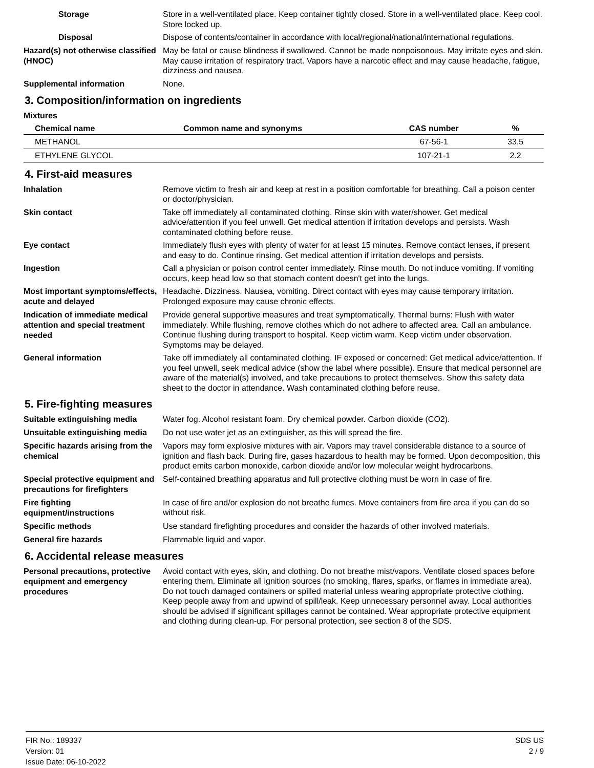Storage
Store in a well-ventilated place. Keep container tightly closed. Store in a well-ventilated place. Keep cool. Store locked up.
Disposal
Dispose of contents/container in accordance with local/regional/national/international regulations.
Hazard(s) not otherwise classified (HNOC)
May be fatal or cause blindness if swallowed. Cannot be made nonpoisonous. May irritate eyes and skin. May cause irritation of respiratory tract. Vapors have a narcotic effect and may cause headache, fatigue, dizziness and nausea.
Supplemental information
None.
3. Composition/information on ingredients
Mixtures
| Chemical name | Common name and synonyms | CAS number | % |
| --- | --- | --- | --- |
| METHANOL | | 67-56-1 | 33.5 |
| ETHYLENE GLYCOL | | 107-21-1 | 2.2 |
4. First-aid measures
Inhalation
Remove victim to fresh air and keep at rest in a position comfortable for breathing. Call a poison center or doctor/physician.
Skin contact
Take off immediately all contaminated clothing. Rinse skin with water/shower. Get medical advice/attention if you feel unwell. Get medical attention if irritation develops and persists. Wash contaminated clothing before reuse.
Eye contact
Immediately flush eyes with plenty of water for at least 15 minutes. Remove contact lenses, if present and easy to do. Continue rinsing. Get medical attention if irritation develops and persists.
Ingestion
Call a physician or poison control center immediately. Rinse mouth. Do not induce vomiting. If vomiting occurs, keep head low so that stomach content doesn't get into the lungs.
Most important symptoms/effects, acute and delayed
Headache. Dizziness. Nausea, vomiting. Direct contact with eyes may cause temporary irritation. Prolonged exposure may cause chronic effects.
Indication of immediate medical attention and special treatment needed
Provide general supportive measures and treat symptomatically. Thermal burns: Flush with water immediately. While flushing, remove clothes which do not adhere to affected area. Call an ambulance. Continue flushing during transport to hospital. Keep victim warm. Keep victim under observation. Symptoms may be delayed.
General information
Take off immediately all contaminated clothing. IF exposed or concerned: Get medical advice/attention. If you feel unwell, seek medical advice (show the label where possible). Ensure that medical personnel are aware of the material(s) involved, and take precautions to protect themselves. Show this safety data sheet to the doctor in attendance. Wash contaminated clothing before reuse.
5. Fire-fighting measures
Suitable extinguishing media
Water fog. Alcohol resistant foam. Dry chemical powder. Carbon dioxide (CO2).
Unsuitable extinguishing media
Do not use water jet as an extinguisher, as this will spread the fire.
Specific hazards arising from the chemical
Vapors may form explosive mixtures with air. Vapors may travel considerable distance to a source of ignition and flash back. During fire, gases hazardous to health may be formed. Upon decomposition, this product emits carbon monoxide, carbon dioxide and/or low molecular weight hydrocarbons.
Special protective equipment and precautions for firefighters
Self-contained breathing apparatus and full protective clothing must be worn in case of fire.
Fire fighting equipment/instructions
In case of fire and/or explosion do not breathe fumes. Move containers from fire area if you can do so without risk.
Specific methods
Use standard firefighting procedures and consider the hazards of other involved materials.
General fire hazards
Flammable liquid and vapor.
6. Accidental release measures
Personal precautions, protective equipment and emergency procedures
Avoid contact with eyes, skin, and clothing. Do not breathe mist/vapors. Ventilate closed spaces before entering them. Eliminate all ignition sources (no smoking, flares, sparks, or flames in immediate area). Do not touch damaged containers or spilled material unless wearing appropriate protective clothing. Keep people away from and upwind of spill/leak. Keep unnecessary personnel away. Local authorities should be advised if significant spillages cannot be contained. Wear appropriate protective equipment and clothing during clean-up. For personal protection, see section 8 of the SDS.
FIR No.: 189337
Version: 01
Issue Date: 06-10-2022
SDS US
2 / 9